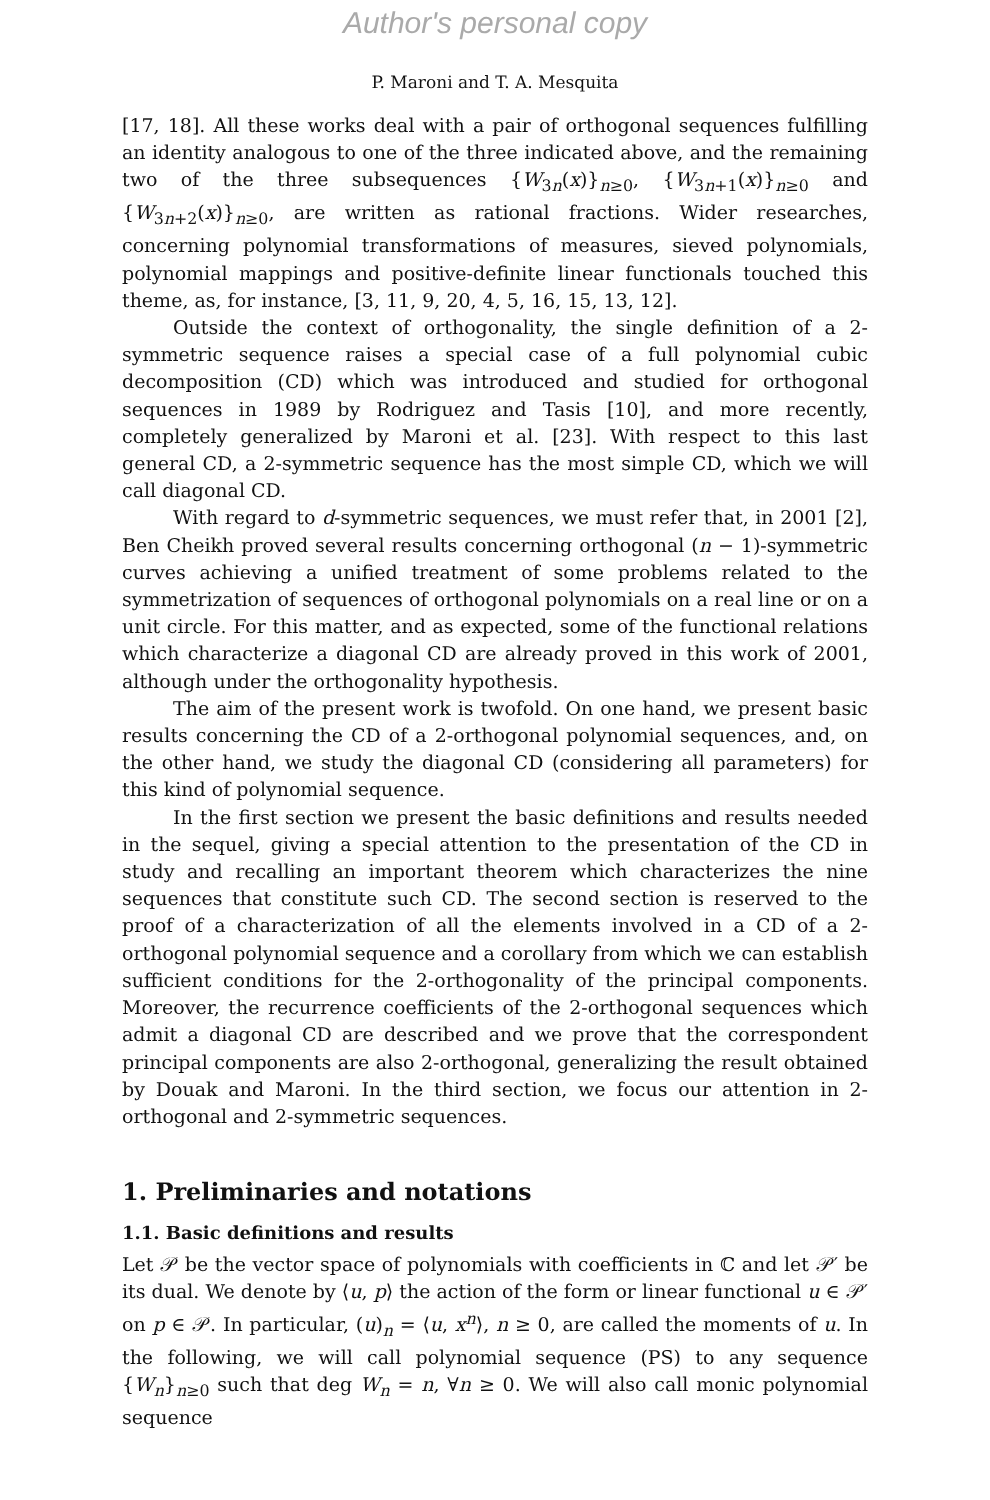Author's personal copy
P. Maroni and T. A. Mesquita
[17, 18]. All these works deal with a pair of orthogonal sequences fulfilling an identity analogous to one of the three indicated above, and the remaining two of the three subsequences {W<sub>3n</sub>(x)}<sub>n≥0</sub>, {W<sub>3n+1</sub>(x)}<sub>n≥0</sub> and {W<sub>3n+2</sub>(x)}<sub>n≥0</sub>, are written as rational fractions. Wider researches, concerning polynomial transformations of measures, sieved polynomials, polynomial mappings and positive-definite linear functionals touched this theme, as, for instance, [3, 11, 9, 20, 4, 5, 16, 15, 13, 12].
Outside the context of orthogonality, the single definition of a 2-symmetric sequence raises a special case of a full polynomial cubic decomposition (CD) which was introduced and studied for orthogonal sequences in 1989 by Rodriguez and Tasis [10], and more recently, completely generalized by Maroni et al. [23]. With respect to this last general CD, a 2-symmetric sequence has the most simple CD, which we will call diagonal CD.
With regard to d-symmetric sequences, we must refer that, in 2001 [2], Ben Cheikh proved several results concerning orthogonal (n − 1)-symmetric curves achieving a unified treatment of some problems related to the symmetrization of sequences of orthogonal polynomials on a real line or on a unit circle. For this matter, and as expected, some of the functional relations which characterize a diagonal CD are already proved in this work of 2001, although under the orthogonality hypothesis.
The aim of the present work is twofold. On one hand, we present basic results concerning the CD of a 2-orthogonal polynomial sequences, and, on the other hand, we study the diagonal CD (considering all parameters) for this kind of polynomial sequence.
In the first section we present the basic definitions and results needed in the sequel, giving a special attention to the presentation of the CD in study and recalling an important theorem which characterizes the nine sequences that constitute such CD. The second section is reserved to the proof of a characterization of all the elements involved in a CD of a 2-orthogonal polynomial sequence and a corollary from which we can establish sufficient conditions for the 2-orthogonality of the principal components. Moreover, the recurrence coefficients of the 2-orthogonal sequences which admit a diagonal CD are described and we prove that the correspondent principal components are also 2-orthogonal, generalizing the result obtained by Douak and Maroni. In the third section, we focus our attention in 2-orthogonal and 2-symmetric sequences.
1. Preliminaries and notations
1.1. Basic definitions and results
Let 𝒫 be the vector space of polynomials with coefficients in ℂ and let 𝒫′ be its dual. We denote by ⟨u, p⟩ the action of the form or linear functional u ∈ 𝒫′ on p ∈ 𝒫. In particular, (u)<sub>n</sub> = ⟨u, x<sup>n</sup>⟩, n ≥ 0, are called the moments of u. In the following, we will call polynomial sequence (PS) to any sequence {W<sub>n</sub>}<sub>n≥0</sub> such that deg W<sub>n</sub> = n, ∀n ≥ 0. We will also call monic polynomial sequence